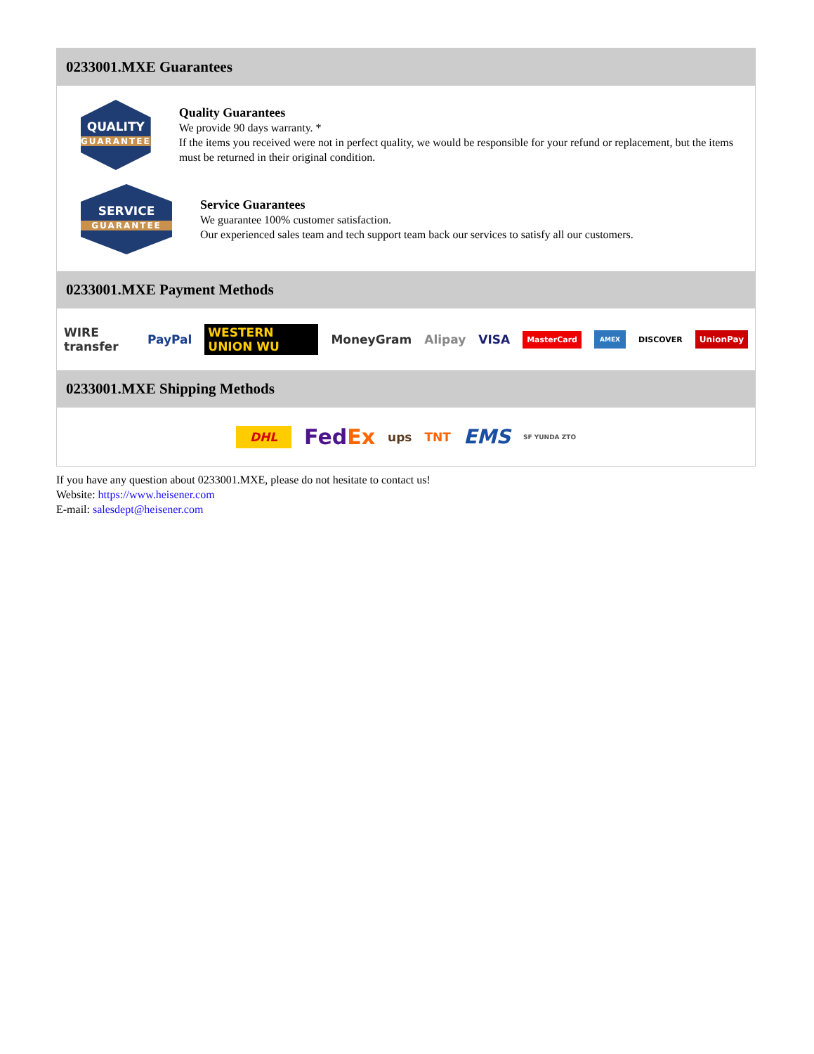0233001.MXE Guarantees
QUALITY
GUARANTEE
Quality Guarantees
We provide 90 days warranty. *
If the items you received were not in perfect quality, we would be responsible for your refund or replacement, but the items must be returned in their original condition.
SERVICE
GUARANTEE
Service Guarantees
We guarantee 100% customer satisfaction.
Our experienced sales team and tech support team back our services to satisfy all our customers.
0233001.MXE Payment Methods
WIRE transfer PayPal WESTERN UNION WU MoneyGram Alipay VISA MasterCard AMEX DISCOVER UnionPay
0233001.MXE Shipping Methods
DHL FedEx ups TNT EMS SF YUNDA ZTO
If you have any question about 0233001.MXE, please do not hesitate to contact us!
Website: https://www.heisener.com
E-mail: salesdept@heisener.com